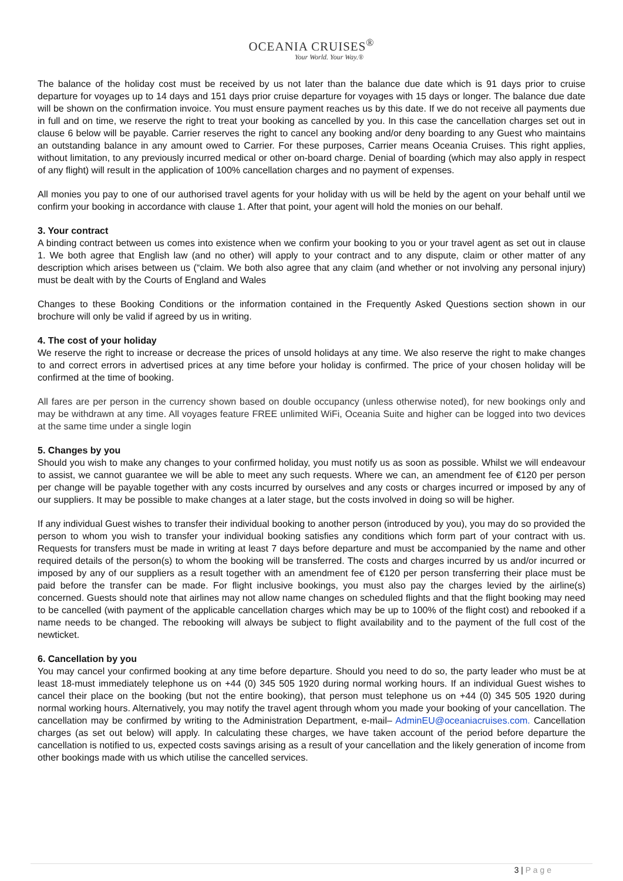OCEANIA CRUISES<sup>®</sup>
Your World. Your Way.®
The balance of the holiday cost must be received by us not later than the balance due date which is 91 days prior to cruise departure for voyages up to 14 days and 151 days prior cruise departure for voyages with 15 days or longer. The balance due date will be shown on the confirmation invoice. You must ensure payment reaches us by this date. If we do not receive all payments due in full and on time, we reserve the right to treat your booking as cancelled by you. In this case the cancellation charges set out in clause 6 below will be payable. Carrier reserves the right to cancel any booking and/or deny boarding to any Guest who maintains an outstanding balance in any amount owed to Carrier. For these purposes, Carrier means Oceania Cruises. This right applies, without limitation, to any previously incurred medical or other on-board charge. Denial of boarding (which may also apply in respect of any flight) will result in the application of 100% cancellation charges and no payment of expenses.
All monies you pay to one of our authorised travel agents for your holiday with us will be held by the agent on your behalf until we confirm your booking in accordance with clause 1. After that point, your agent will hold the monies on our behalf.
3. Your contract
A binding contract between us comes into existence when we confirm your booking to you or your travel agent as set out in clause 1. We both agree that English law (and no other) will apply to your contract and to any dispute, claim or other matter of any description which arises between us (“claim. We both also agree that any claim (and whether or not involving any personal injury) must be dealt with by the Courts of England and Wales
Changes to these Booking Conditions or the information contained in the Frequently Asked Questions section shown in our brochure will only be valid if agreed by us in writing.
4. The cost of your holiday
We reserve the right to increase or decrease the prices of unsold holidays at any time. We also reserve the right to make changes to and correct errors in advertised prices at any time before your holiday is confirmed. The price of your chosen holiday will be confirmed at the time of booking.
All fares are per person in the currency shown based on double occupancy (unless otherwise noted), for new bookings only and may be withdrawn at any time. All voyages feature FREE unlimited WiFi, Oceania Suite and higher can be logged into two devices at the same time under a single login
5. Changes by you
Should you wish to make any changes to your confirmed holiday, you must notify us as soon as possible. Whilst we will endeavour to assist, we cannot guarantee we will be able to meet any such requests. Where we can, an amendment fee of €120 per person per change will be payable together with any costs incurred by ourselves and any costs or charges incurred or imposed by any of our suppliers. It may be possible to make changes at a later stage, but the costs involved in doing so will be higher.
If any individual Guest wishes to transfer their individual booking to another person (introduced by you), you may do so provided the person to whom you wish to transfer your individual booking satisfies any conditions which form part of your contract with us. Requests for transfers must be made in writing at least 7 days before departure and must be accompanied by the name and other required details of the person(s) to whom the booking will be transferred. The costs and charges incurred by us and/or incurred or imposed by any of our suppliers as a result together with an amendment fee of €120 per person transferring their place must be paid before the transfer can be made. For flight inclusive bookings, you must also pay the charges levied by the airline(s) concerned. Guests should note that airlines may not allow name changes on scheduled flights and that the flight booking may need to be cancelled (with payment of the applicable cancellation charges which may be up to 100% of the flight cost) and rebooked if a name needs to be changed. The rebooking will always be subject to flight availability and to the payment of the full cost of the newticket.
6. Cancellation by you
You may cancel your confirmed booking at any time before departure. Should you need to do so, the party leader who must be at least 18-must immediately telephone us on +44 (0) 345 505 1920 during normal working hours. If an individual Guest wishes to cancel their place on the booking (but not the entire booking), that person must telephone us on +44 (0) 345 505 1920 during normal working hours. Alternatively, you may notify the travel agent through whom you made your booking of your cancellation. The cancellation may be confirmed by writing to the Administration Department, e-mail– AdminEU@oceaniacruises.com. Cancellation charges (as set out below) will apply. In calculating these charges, we have taken account of the period before departure the cancellation is notified to us, expected costs savings arising as a result of your cancellation and the likely generation of income from other bookings made with us which utilise the cancelled services.
3 | P a g e